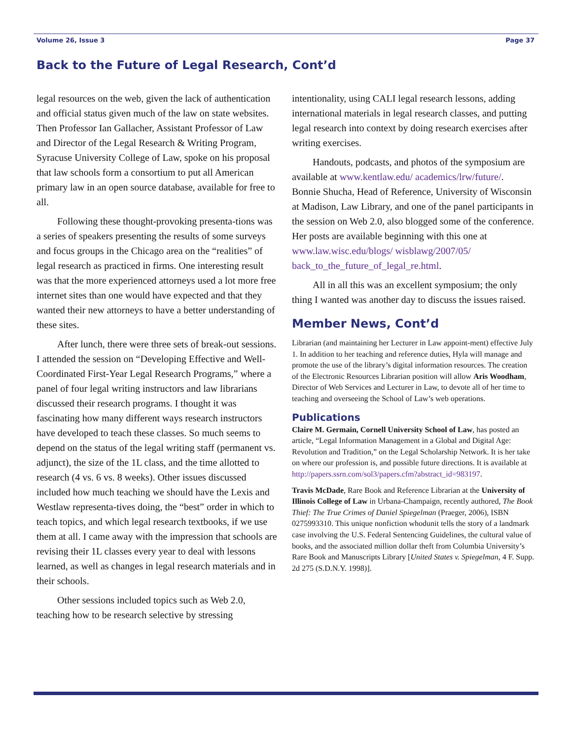Volume 26, Issue 3 Page 37
Back to the Future of Legal Research, Cont’d
legal resources on the web, given the lack of authentication and official status given much of the law on state websites. Then Professor Ian Gallacher, Assistant Professor of Law and Director of the Legal Research & Writing Program, Syracuse University College of Law, spoke on his proposal that law schools form a consortium to put all American primary law in an open source database, available for free to all.
Following these thought-provoking presenta-tions was a series of speakers presenting the results of some surveys and focus groups in the Chicago area on the “realities” of legal research as practiced in firms. One interesting result was that the more experienced attorneys used a lot more free internet sites than one would have expected and that they wanted their new attorneys to have a better understanding of these sites.
After lunch, there were three sets of break-out sessions. I attended the session on “Developing Effective and Well-Coordinated First-Year Legal Research Programs,” where a panel of four legal writing instructors and law librarians discussed their research programs. I thought it was fascinating how many different ways research instructors have developed to teach these classes. So much seems to depend on the status of the legal writing staff (permanent vs. adjunct), the size of the 1L class, and the time allotted to research (4 vs. 6 vs. 8 weeks). Other issues discussed included how much teaching we should have the Lexis and Westlaw representa-tives doing, the “best” order in which to teach topics, and which legal research textbooks, if we use them at all. I came away with the impression that schools are revising their 1L classes every year to deal with lessons learned, as well as changes in legal research materials and in their schools.
Other sessions included topics such as Web 2.0, teaching how to be research selective by stressing
intentionality, using CALI legal research lessons, adding international materials in legal research classes, and putting legal research into context by doing research exercises after writing exercises.
Handouts, podcasts, and photos of the symposium are available at www.kentlaw.edu/ academics/lrw/future/. Bonnie Shucha, Head of Reference, University of Wisconsin at Madison, Law Library, and one of the panel participants in the session on Web 2.0, also blogged some of the conference. Her posts are available beginning with this one at www.law.wisc.edu/blogs/ wisblawg/2007/05/ back_to_the_future_of_legal_re.html.
All in all this was an excellent symposium; the only thing I wanted was another day to discuss the issues raised.
Member News, Cont’d
Librarian (and maintaining her Lecturer in Law appoint-ment) effective July 1. In addition to her teaching and reference duties, Hyla will manage and promote the use of the library’s digital information resources. The creation of the Electronic Resources Librarian position will allow Aris Woodham, Director of Web Services and Lecturer in Law, to devote all of her time to teaching and overseeing the School of Law’s web operations.
Publications
Claire M. Germain, Cornell University School of Law, has posted an article, “Legal Information Management in a Global and Digital Age: Revolution and Tradition,” on the Legal Scholarship Network. It is her take on where our profession is, and possible future directions. It is available at http://papers.ssrn.com/sol3/papers.cfm?abstract_id=983197.
Travis McDade, Rare Book and Reference Librarian at the University of Illinois College of Law in Urbana-Champaign, recently authored, The Book Thief: The True Crimes of Daniel Spiegelman (Praeger, 2006), ISBN 0275993310. This unique nonfiction whodunit tells the story of a landmark case involving the U.S. Federal Sentencing Guidelines, the cultural value of books, and the associated million dollar theft from Columbia University’s Rare Book and Manuscripts Library [United States v. Spiegelman, 4 F. Supp. 2d 275 (S.D.N.Y. 1998)].